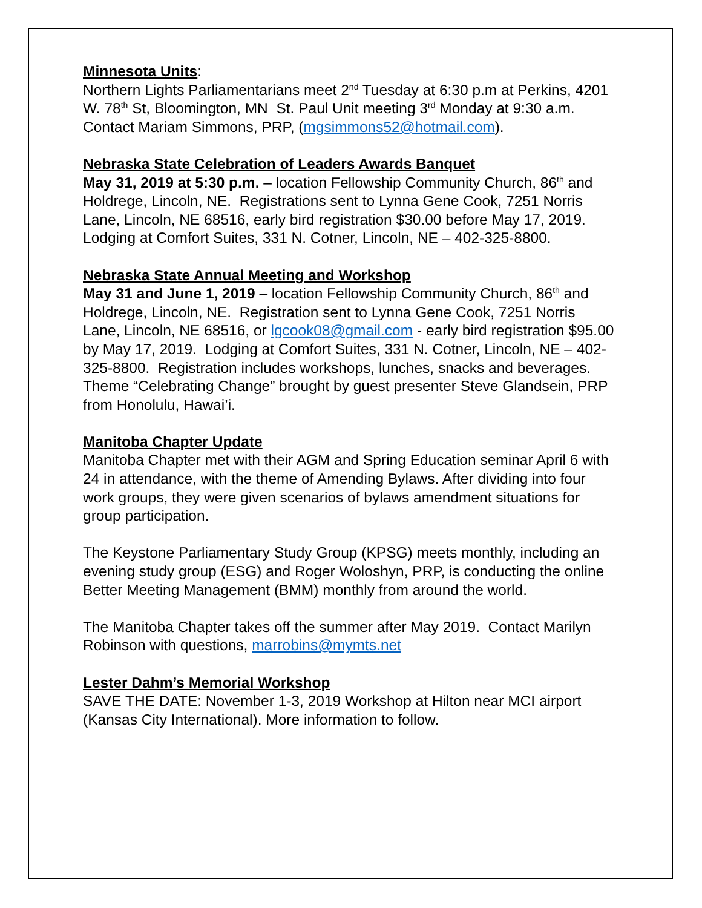Minnesota Units:
Northern Lights Parliamentarians meet 2<sup>nd</sup> Tuesday at 6:30 p.m at Perkins, 4201 W. 78<sup>th</sup> St, Bloomington, MN St. Paul Unit meeting 3<sup>rd</sup> Monday at 9:30 a.m. Contact Mariam Simmons, PRP, (mgsimmons52@hotmail.com).
Nebraska State Celebration of Leaders Awards Banquet
May 31, 2019 at 5:30 p.m. – location Fellowship Community Church, 86<sup>th</sup> and Holdrege, Lincoln, NE. Registrations sent to Lynna Gene Cook, 7251 Norris Lane, Lincoln, NE 68516, early bird registration $30.00 before May 17, 2019. Lodging at Comfort Suites, 331 N. Cotner, Lincoln, NE – 402-325-8800.
Nebraska State Annual Meeting and Workshop
May 31 and June 1, 2019 – location Fellowship Community Church, 86<sup>th</sup> and Holdrege, Lincoln, NE. Registration sent to Lynna Gene Cook, 7251 Norris Lane, Lincoln, NE 68516, or lgcook08@gmail.com - early bird registration $95.00 by May 17, 2019. Lodging at Comfort Suites, 331 N. Cotner, Lincoln, NE – 402-325-8800. Registration includes workshops, lunches, snacks and beverages. Theme “Celebrating Change” brought by guest presenter Steve Glandsein, PRP from Honolulu, Hawai’i.
Manitoba Chapter Update
Manitoba Chapter met with their AGM and Spring Education seminar April 6 with 24 in attendance, with the theme of Amending Bylaws. After dividing into four work groups, they were given scenarios of bylaws amendment situations for group participation.
The Keystone Parliamentary Study Group (KPSG) meets monthly, including an evening study group (ESG) and Roger Woloshyn, PRP, is conducting the online Better Meeting Management (BMM) monthly from around the world.
The Manitoba Chapter takes off the summer after May 2019. Contact Marilyn Robinson with questions, marrobins@mymts.net
Lester Dahm’s Memorial Workshop
SAVE THE DATE: November 1-3, 2019 Workshop at Hilton near MCI airport (Kansas City International). More information to follow.